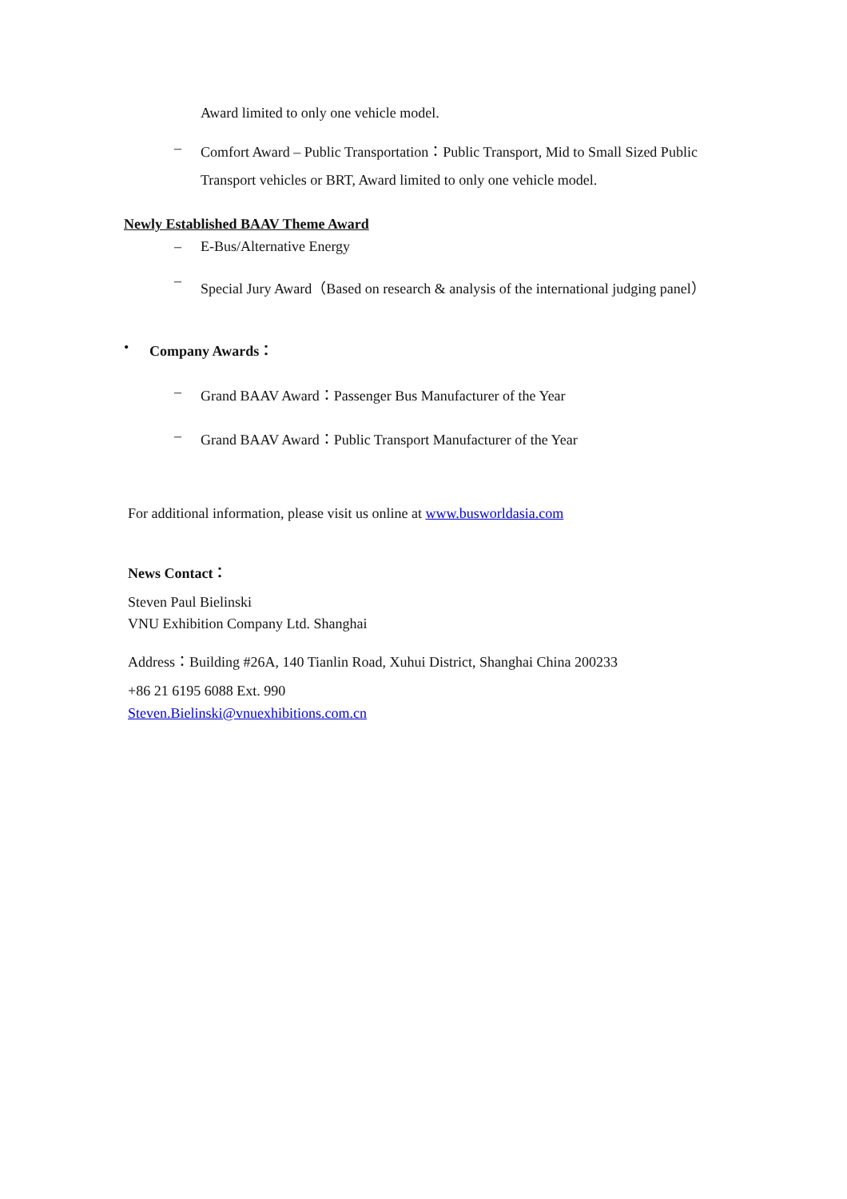Award limited to only one vehicle model.
– Comfort Award – Public Transportation：Public Transport, Mid to Small Sized Public
Transport vehicles or BRT, Award limited to only one vehicle model.
Newly Established BAAV Theme Award
– E-Bus/Alternative Energy
– Special Jury Award（Based on research & analysis of the international judging panel）
• Company Awards：
– Grand BAAV Award：Passenger Bus Manufacturer of the Year
– Grand BAAV Award：Public Transport Manufacturer of the Year
For additional information, please visit us online at www.busworldasia.com
News Contact：
Steven Paul Bielinski
VNU Exhibition Company Ltd. Shanghai
Address：Building #26A, 140 Tianlin Road, Xuhui District, Shanghai China 200233
+86 21 6195 6088 Ext. 990
Steven.Bielinski@vnuexhibitions.com.cn